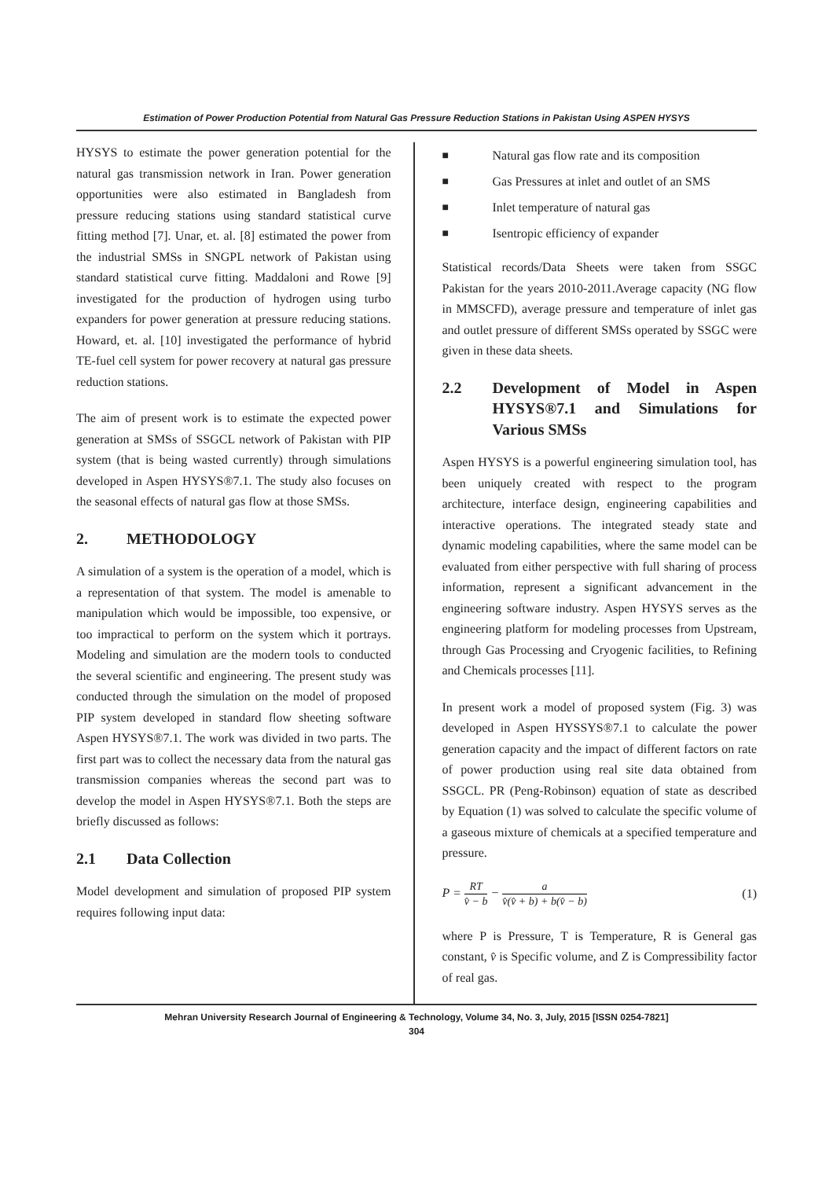Estimation of Power Production Potential from Natural Gas Pressure Reduction Stations in Pakistan Using ASPEN HYSYS
HYSYS to estimate the power generation potential for the natural gas transmission network in Iran. Power generation opportunities were also estimated in Bangladesh from pressure reducing stations using standard statistical curve fitting method [7]. Unar, et. al. [8] estimated the power from the industrial SMSs in SNGPL network of Pakistan using standard statistical curve fitting. Maddaloni and Rowe [9] investigated for the production of hydrogen using turbo expanders for power generation at pressure reducing stations. Howard, et. al. [10] investigated the performance of hybrid TE-fuel cell system for power recovery at natural gas pressure reduction stations.
The aim of present work is to estimate the expected power generation at SMSs of SSGCL network of Pakistan with PIP system (that is being wasted currently) through simulations developed in Aspen HYSYS®7.1. The study also focuses on the seasonal effects of natural gas flow at those SMSs.
2. METHODOLOGY
A simulation of a system is the operation of a model, which is a representation of that system. The model is amenable to manipulation which would be impossible, too expensive, or too impractical to perform on the system which it portrays. Modeling and simulation are the modern tools to conducted the several scientific and engineering. The present study was conducted through the simulation on the model of proposed PIP system developed in standard flow sheeting software Aspen HYSYS®7.1. The work was divided in two parts. The first part was to collect the necessary data from the natural gas transmission companies whereas the second part was to develop the model in Aspen HYSYS®7.1. Both the steps are briefly discussed as follows:
2.1 Data Collection
Model development and simulation of proposed PIP system requires following input data:
■ Natural gas flow rate and its composition
■ Gas Pressures at inlet and outlet of an SMS
■ Inlet temperature of natural gas
■ Isentropic efficiency of expander
Statistical records/Data Sheets were taken from SSGC Pakistan for the years 2010-2011.Average capacity (NG flow in MMSCFD), average pressure and temperature of inlet gas and outlet pressure of different SMSs operated by SSGC were given in these data sheets.
2.2 Development of Model in Aspen HYSYS®7.1 and Simulations for Various SMSs
Aspen HYSYS is a powerful engineering simulation tool, has been uniquely created with respect to the program architecture, interface design, engineering capabilities and interactive operations. The integrated steady state and dynamic modeling capabilities, where the same model can be evaluated from either perspective with full sharing of process information, represent a significant advancement in the engineering software industry. Aspen HYSYS serves as the engineering platform for modeling processes from Upstream, through Gas Processing and Cryogenic facilities, to Refining and Chemicals processes [11].
In present work a model of proposed system (Fig. 3) was developed in Aspen HYSSYS®7.1 to calculate the power generation capacity and the impact of different factors on rate of power production using real site data obtained from SSGCL. PR (Peng-Robinson) equation of state as described by Equation (1) was solved to calculate the specific volume of a gaseous mixture of chemicals at a specified temperature and pressure.
P = RT v̂ − b − a v̂(v̂ + b) + b(v̂ − b)
(1)
where P is Pressure, T is Temperature, R is General gas constant, v̂ is Specific volume, and Z is Compressibility factor of real gas.
Mehran University Research Journal of Engineering & Technology, Volume 34, No. 3, July, 2015 [ISSN 0254-7821]
304